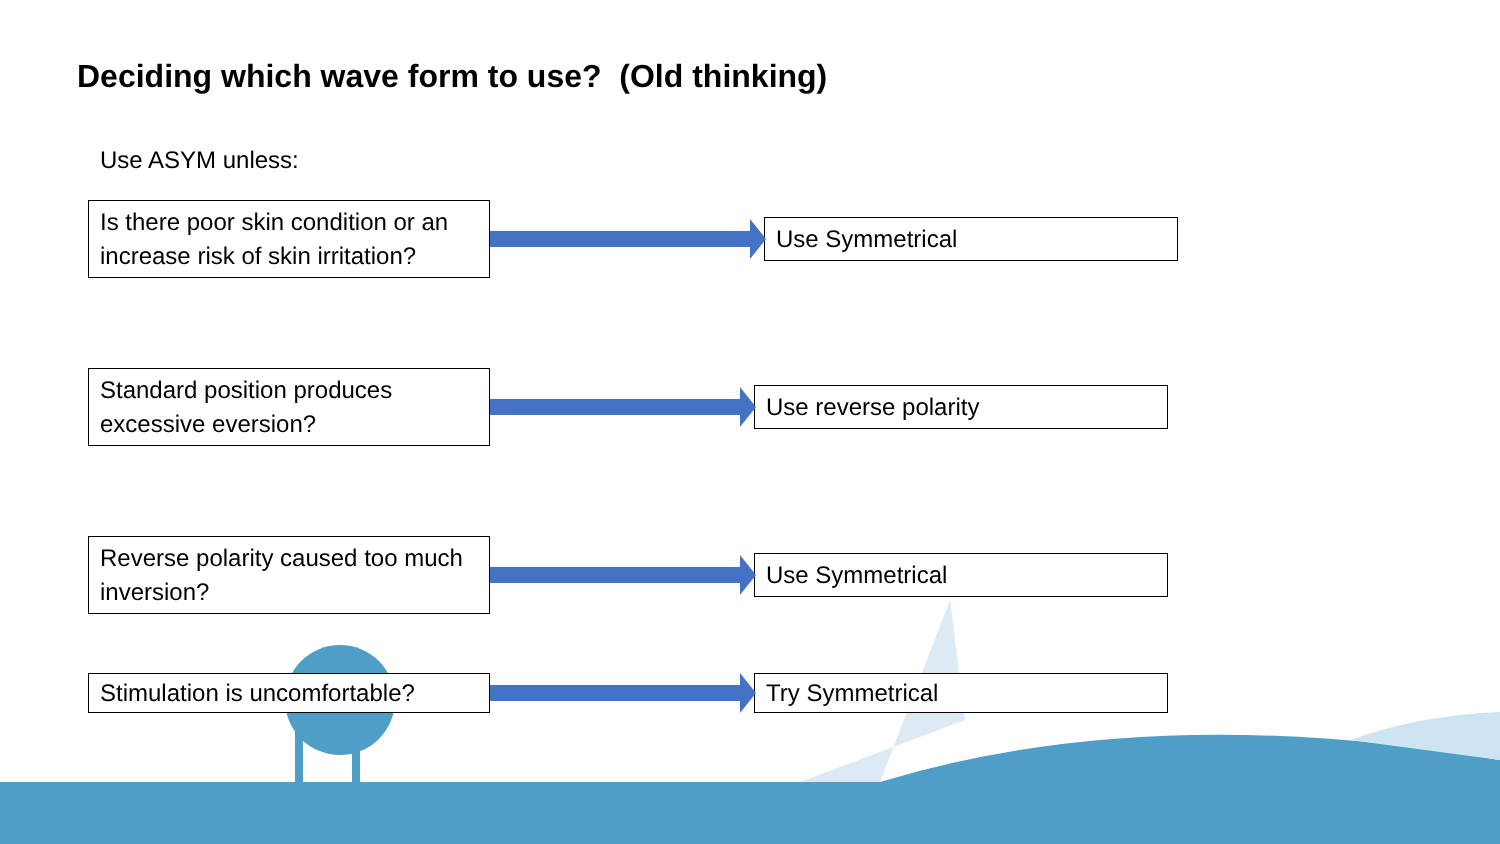Deciding which wave form to use? (Old thinking)
Use ASYM unless:
Is there poor skin condition or an increase risk of skin irritation?
Use Symmetrical
Standard position produces excessive eversion?
Use reverse polarity
Reverse polarity caused too much inversion?
Use Symmetrical
Stimulation is uncomfortable?
Try Symmetrical